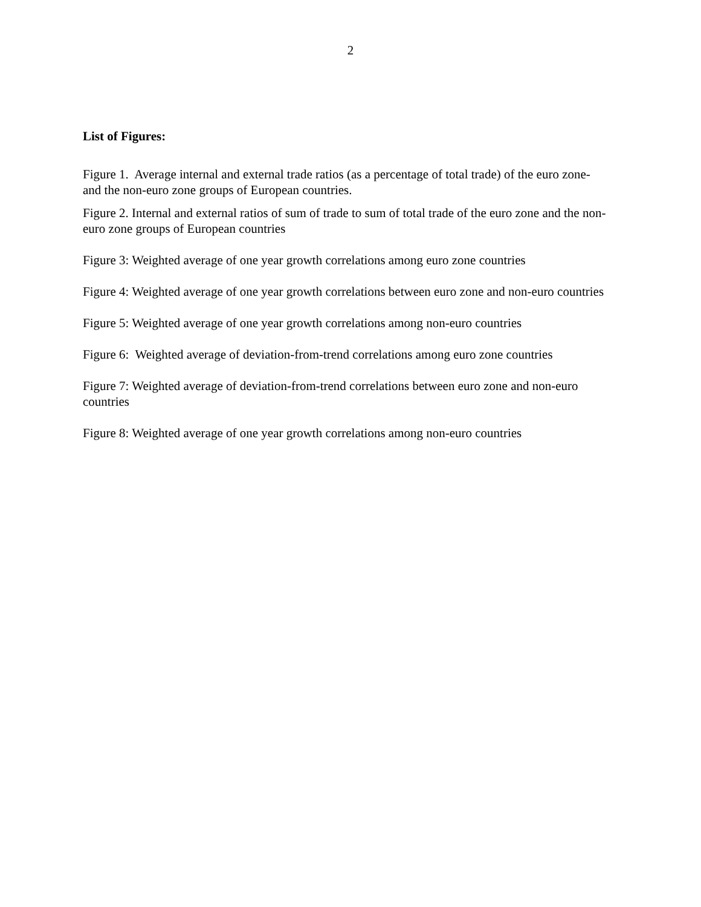2
List of Figures:
Figure 1. Average internal and external trade ratios (as a percentage of total trade) of the euro zone- and the non-euro zone groups of European countries.
Figure 2. Internal and external ratios of sum of trade to sum of total trade of the euro zone and the non-euro zone groups of European countries
Figure 3: Weighted average of one year growth correlations among euro zone countries
Figure 4: Weighted average of one year growth correlations between euro zone and non-euro countries
Figure 5: Weighted average of one year growth correlations among non-euro countries
Figure 6: Weighted average of deviation-from-trend correlations among euro zone countries
Figure 7: Weighted average of deviation-from-trend correlations between euro zone and non-euro countries
Figure 8: Weighted average of one year growth correlations among non-euro countries